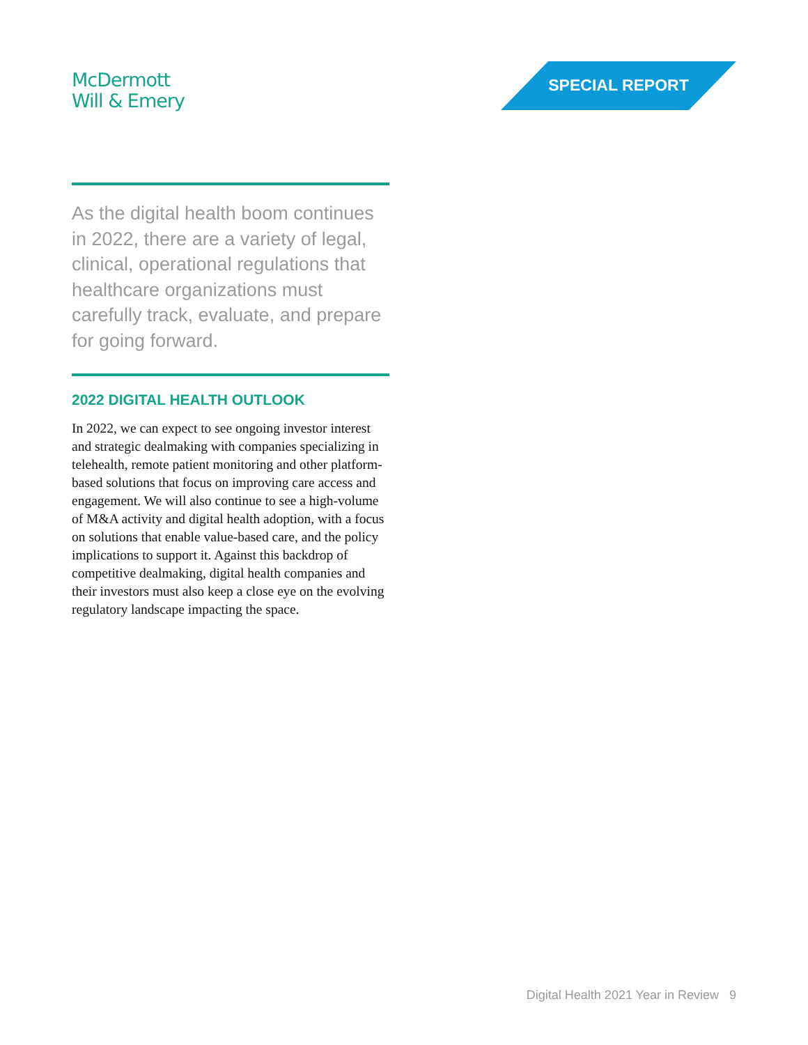McDermott
Will & Emery
SPECIAL REPORT
As the digital health boom continues in 2022, there are a variety of legal, clinical, operational regulations that healthcare organizations must carefully track, evaluate, and prepare for going forward.
2022 DIGITAL HEALTH OUTLOOK
In 2022, we can expect to see ongoing investor interest and strategic dealmaking with companies specializing in telehealth, remote patient monitoring and other platform-based solutions that focus on improving care access and engagement. We will also continue to see a high-volume of M&A activity and digital health adoption, with a focus on solutions that enable value-based care, and the policy implications to support it. Against this backdrop of competitive dealmaking, digital health companies and their investors must also keep a close eye on the evolving regulatory landscape impacting the space.
Digital Health 2021 Year in Review 9